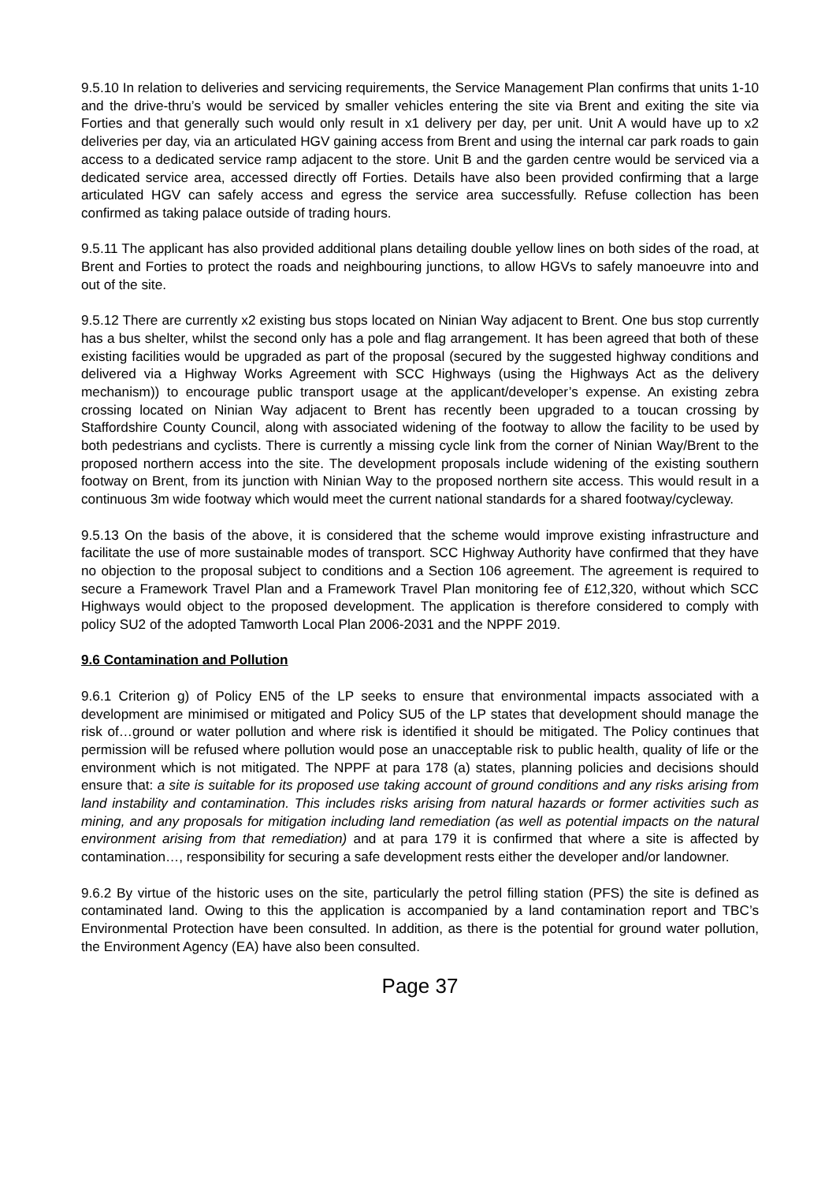9.5.10 In relation to deliveries and servicing requirements, the Service Management Plan confirms that units 1-10 and the drive-thru’s would be serviced by smaller vehicles entering the site via Brent and exiting the site via Forties and that generally such would only result in x1 delivery per day, per unit. Unit A would have up to x2 deliveries per day, via an articulated HGV gaining access from Brent and using the internal car park roads to gain access to a dedicated service ramp adjacent to the store. Unit B and the garden centre would be serviced via a dedicated service area, accessed directly off Forties. Details have also been provided confirming that a large articulated HGV can safely access and egress the service area successfully. Refuse collection has been confirmed as taking palace outside of trading hours.
9.5.11 The applicant has also provided additional plans detailing double yellow lines on both sides of the road, at Brent and Forties to protect the roads and neighbouring junctions, to allow HGVs to safely manoeuvre into and out of the site.
9.5.12 There are currently x2 existing bus stops located on Ninian Way adjacent to Brent. One bus stop currently has a bus shelter, whilst the second only has a pole and flag arrangement. It has been agreed that both of these existing facilities would be upgraded as part of the proposal (secured by the suggested highway conditions and delivered via a Highway Works Agreement with SCC Highways (using the Highways Act as the delivery mechanism)) to encourage public transport usage at the applicant/developer’s expense. An existing zebra crossing located on Ninian Way adjacent to Brent has recently been upgraded to a toucan crossing by Staffordshire County Council, along with associated widening of the footway to allow the facility to be used by both pedestrians and cyclists. There is currently a missing cycle link from the corner of Ninian Way/Brent to the proposed northern access into the site. The development proposals include widening of the existing southern footway on Brent, from its junction with Ninian Way to the proposed northern site access. This would result in a continuous 3m wide footway which would meet the current national standards for a shared footway/cycleway.
9.5.13 On the basis of the above, it is considered that the scheme would improve existing infrastructure and facilitate the use of more sustainable modes of transport. SCC Highway Authority have confirmed that they have no objection to the proposal subject to conditions and a Section 106 agreement. The agreement is required to secure a Framework Travel Plan and a Framework Travel Plan monitoring fee of £12,320, without which SCC Highways would object to the proposed development. The application is therefore considered to comply with policy SU2 of the adopted Tamworth Local Plan 2006-2031 and the NPPF 2019.
9.6 Contamination and Pollution
9.6.1 Criterion g) of Policy EN5 of the LP seeks to ensure that environmental impacts associated with a development are minimised or mitigated and Policy SU5 of the LP states that development should manage the risk of…ground or water pollution and where risk is identified it should be mitigated. The Policy continues that permission will be refused where pollution would pose an unacceptable risk to public health, quality of life or the environment which is not mitigated. The NPPF at para 178 (a) states, planning policies and decisions should ensure that: a site is suitable for its proposed use taking account of ground conditions and any risks arising from land instability and contamination. This includes risks arising from natural hazards or former activities such as mining, and any proposals for mitigation including land remediation (as well as potential impacts on the natural environment arising from that remediation) and at para 179 it is confirmed that where a site is affected by contamination…, responsibility for securing a safe development rests either the developer and/or landowner.
9.6.2 By virtue of the historic uses on the site, particularly the petrol filling station (PFS) the site is defined as contaminated land. Owing to this the application is accompanied by a land contamination report and TBC’s Environmental Protection have been consulted. In addition, as there is the potential for ground water pollution, the Environment Agency (EA) have also been consulted.
Page 37